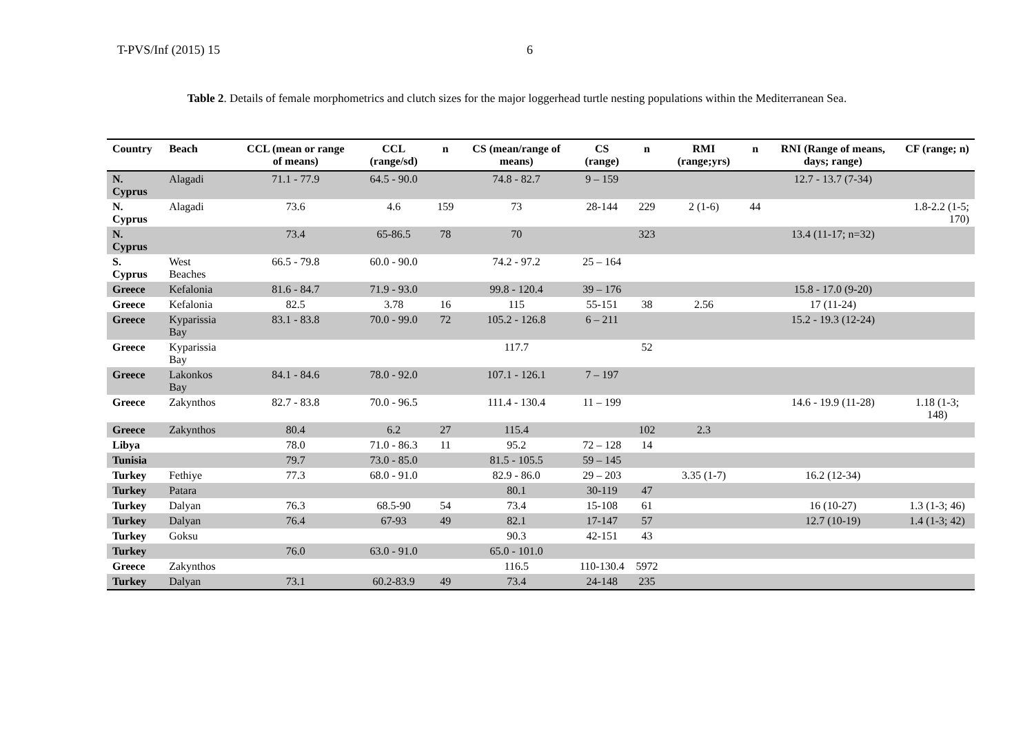T-PVS/Inf (2015) 15 6
Table 2. Details of female morphometrics and clutch sizes for the major loggerhead turtle nesting populations within the Mediterranean Sea.
| Country | Beach | CCL (mean or range of means) | CCL (range/sd) | n | CS (mean/range of means) | CS (range) | n | RMI (range;yrs) | n | RNI (Range of means, days; range) | CF (range; n) |
| --- | --- | --- | --- | --- | --- | --- | --- | --- | --- | --- | --- |
| N. Cyprus | Alagadi | 71.1 - 77.9 | 64.5 - 90.0 | | 74.8 - 82.7 | 9 – 159 | | | | 12.7 - 13.7 (7-34) | |
| N. Cyprus | Alagadi | 73.6 | 4.6 | 159 | 73 | 28-144 | 229 | 2 (1-6) | 44 | | 1.8-2.2 (1-5; 170) |
| N. Cyprus | | 73.4 | 65-86.5 | 78 | 70 | | 323 | | | 13.4 (11-17; n=32) | |
| S. Cyprus | West Beaches | 66.5 - 79.8 | 60.0 - 90.0 | | 74.2 - 97.2 | 25 – 164 | | | | | |
| Greece | Kefalonia | 81.6 - 84.7 | 71.9 - 93.0 | | 99.8 - 120.4 | 39 – 176 | | | | 15.8 - 17.0 (9-20) | |
| Greece | Kefalonia | 82.5 | 3.78 | 16 | 115 | 55-151 | 38 | 2.56 | | 17 (11-24) | |
| Greece | Kyparissia Bay | 83.1 - 83.8 | 70.0 - 99.0 | 72 | 105.2 - 126.8 | 6 – 211 | | | | 15.2 - 19.3 (12-24) | |
| Greece | Kyparissia Bay | | | | 117.7 | | 52 | | | | |
| Greece | Lakonkos Bay | 84.1 - 84.6 | 78.0 - 92.0 | | 107.1 - 126.1 | 7 – 197 | | | | | |
| Greece | Zakynthos | 82.7 - 83.8 | 70.0 - 96.5 | | 111.4 - 130.4 | 11 – 199 | | | | 14.6 - 19.9 (11-28) | 1.18 (1-3; 148) |
| Greece | Zakynthos | 80.4 | 6.2 | 27 | 115.4 | | 102 | 2.3 | | | |
| Libya | | 78.0 | 71.0 - 86.3 | 11 | 95.2 | 72 – 128 | 14 | | | | |
| Tunisia | | 79.7 | 73.0 - 85.0 | | 81.5 - 105.5 | 59 – 145 | | | | | |
| Turkey | Fethiye | 77.3 | 68.0 - 91.0 | | 82.9 - 86.0 | 29 – 203 | | 3.35 (1-7) | | 16.2 (12-34) | |
| Turkey | Patara | | | | 80.1 | 30-119 | 47 | | | | |
| Turkey | Dalyan | 76.3 | 68.5-90 | 54 | 73.4 | 15-108 | 61 | | | 16 (10-27) | 1.3 (1-3; 46) |
| Turkey | Dalyan | 76.4 | 67-93 | 49 | 82.1 | 17-147 | 57 | | | 12.7 (10-19) | 1.4 (1-3; 42) |
| Turkey | Goksu | | | | 90.3 | 42-151 | 43 | | | | |
| Turkey | | 76.0 | 63.0 - 91.0 | | 65.0 - 101.0 | | | | | | |
| Greece | Zakynthos | | | | 116.5 | 110-130.4 | 5972 | | | | |
| Turkey | Dalyan | 73.1 | 60.2-83.9 | 49 | 73.4 | 24-148 | 235 | | | | |